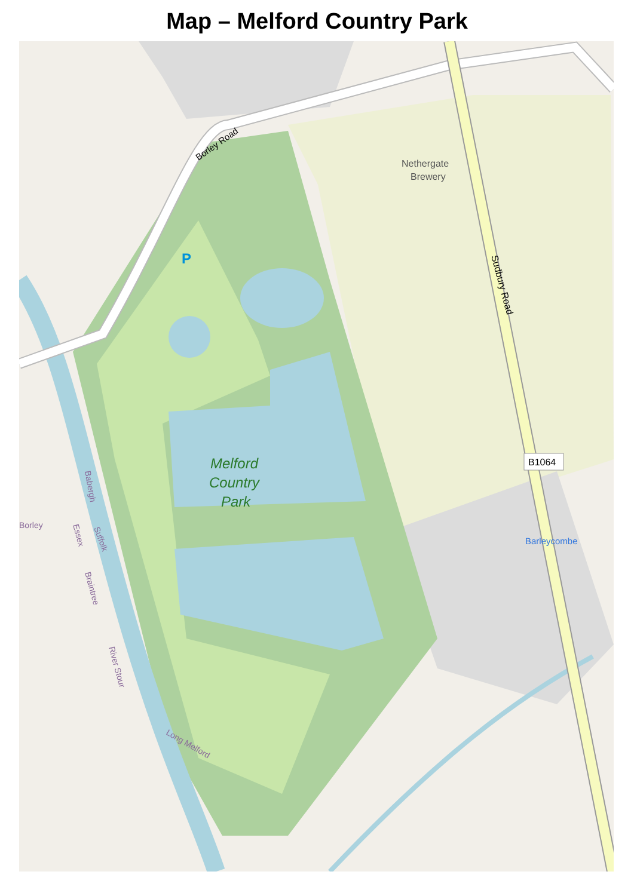Map – Melford Country Park
Borley Road
Nethergate
Brewery
Sudbury Road
B1064
Barleycombe
Melford
Country
Park
P
Borley
Babergh
Suffolk
Essex
Braintree
River Stour
Long Melford